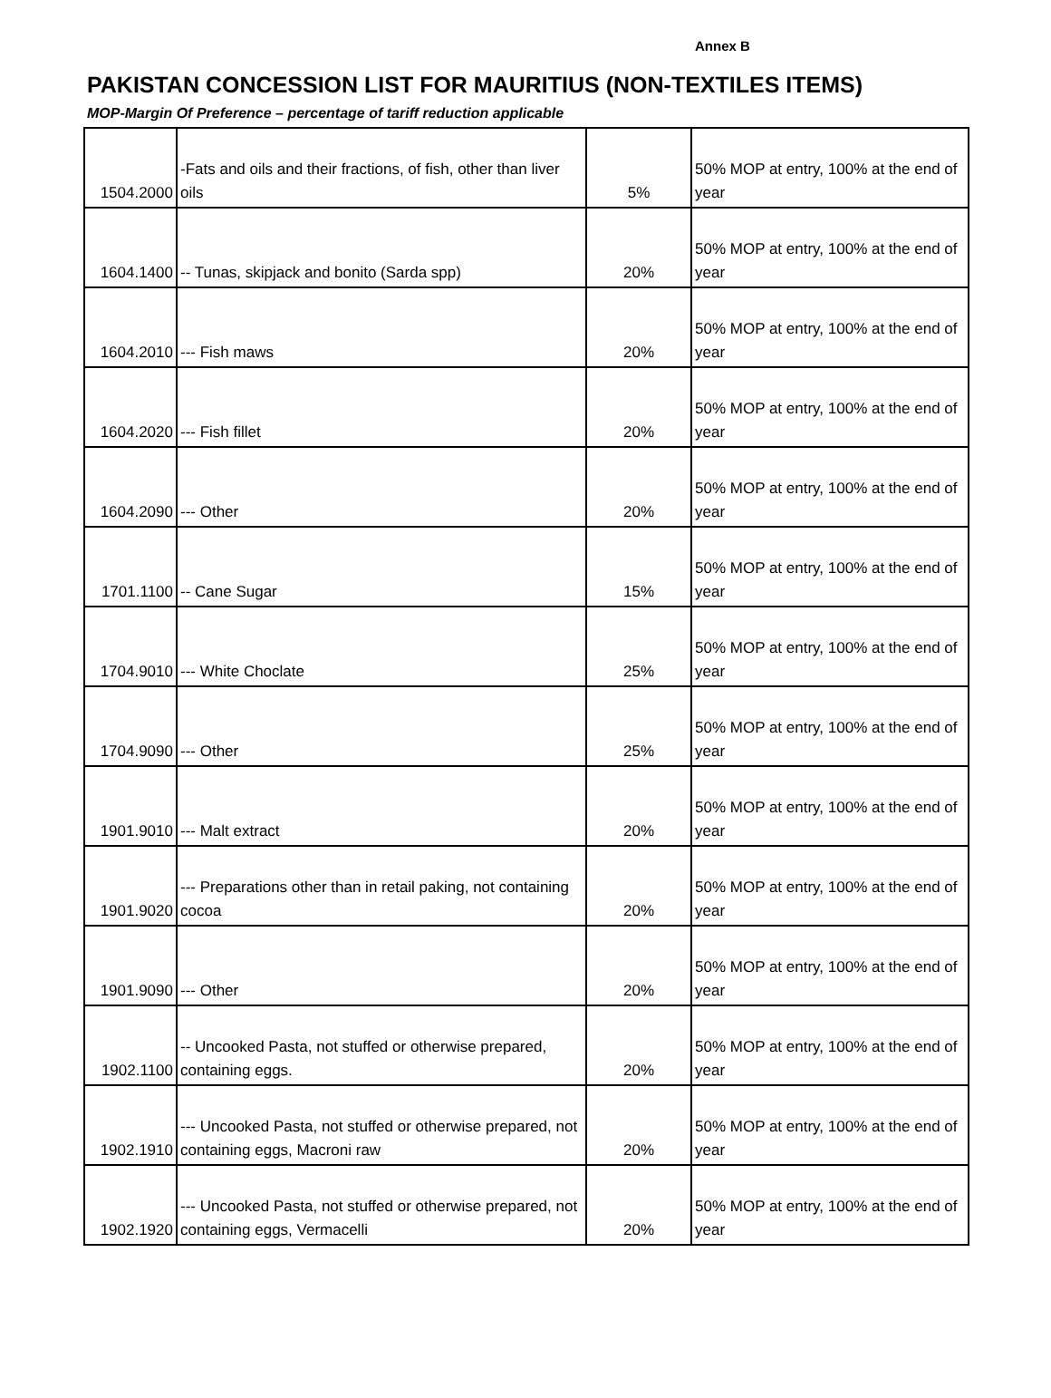Annex B
PAKISTAN CONCESSION LIST FOR MAURITIUS (NON-TEXTILES ITEMS)
MOP-Margin Of Preference – percentage of tariff reduction applicable
| 1504.2000 | -Fats and oils and their fractions, of fish, other than liver oils | 5% | 50% MOP at entry, 100% at the end of year |
| 1604.1400 | -- Tunas, skipjack and bonito (Sarda spp) | 20% | 50% MOP at entry, 100% at the end of year |
| 1604.2010 | --- Fish maws | 20% | 50% MOP at entry, 100% at the end of year |
| 1604.2020 | --- Fish fillet | 20% | 50% MOP at entry, 100% at the end of year |
| 1604.2090 | --- Other | 20% | 50% MOP at entry, 100% at the end of year |
| 1701.1100 | -- Cane Sugar | 15% | 50% MOP at entry, 100% at the end of year |
| 1704.9010 | --- White Choclate | 25% | 50% MOP at entry, 100% at the end of year |
| 1704.9090 | --- Other | 25% | 50% MOP at entry, 100% at the end of year |
| 1901.9010 | --- Malt extract | 20% | 50% MOP at entry, 100% at the end of year |
| 1901.9020 | --- Preparations other than in retail paking, not containing cocoa | 20% | 50% MOP at entry, 100% at the end of year |
| 1901.9090 | --- Other | 20% | 50% MOP at entry, 100% at the end of year |
| 1902.1100 | -- Uncooked Pasta, not stuffed or otherwise prepared, containing eggs. | 20% | 50% MOP at entry, 100% at the end of year |
| 1902.1910 | --- Uncooked Pasta, not stuffed or otherwise prepared, not containing eggs, Macroni raw | 20% | 50% MOP at entry, 100% at the end of year |
| 1902.1920 | --- Uncooked Pasta, not stuffed or otherwise prepared, not containing eggs, Vermacelli | 20% | 50% MOP at entry, 100% at the end of year |